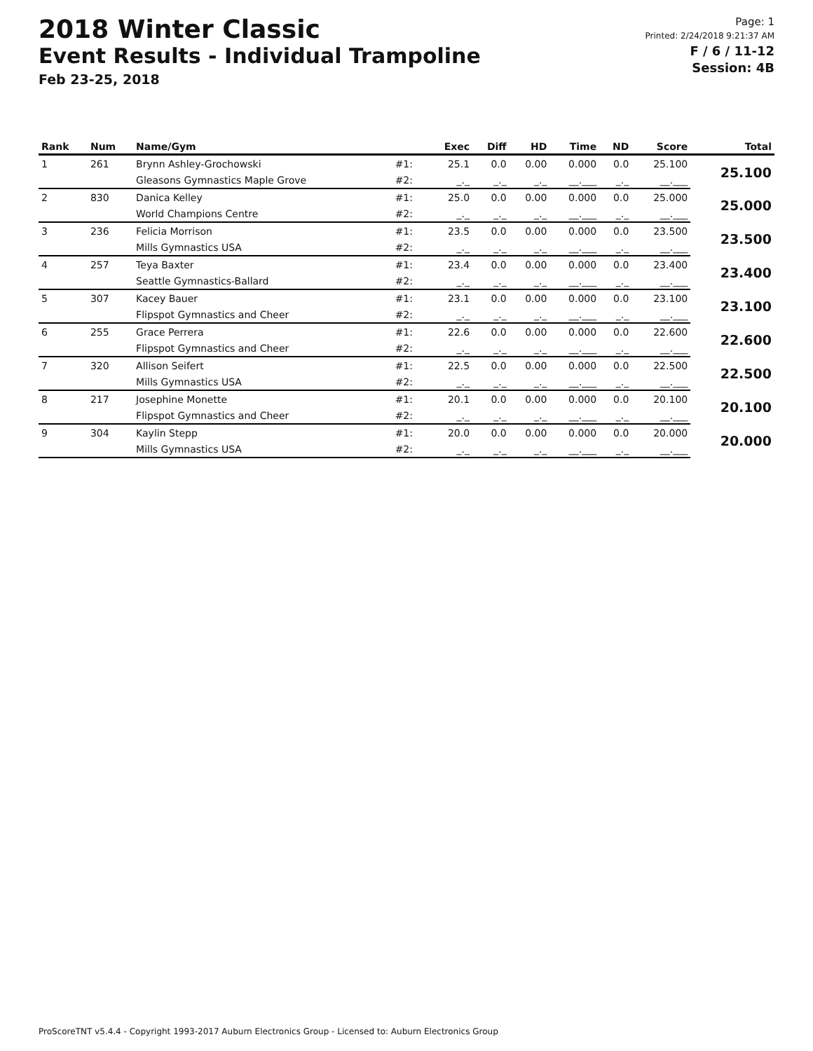2018 Winter Classic
Event Results - Individual Trampoline
Feb 23-25, 2018
Page: 1
Printed: 2/24/2018 9:21:37 AM
F / 6 / 11-12
Session: 4B
| Rank | Num | Name/Gym | | Exec | Diff | HD | Time | ND | Score | Total |
| --- | --- | --- | --- | --- | --- | --- | --- | --- | --- | --- |
| 1 | 261 | Brynn Ashley-Grochowski | #1: | 25.1 | 0.0 | 0.00 | 0.000 | 0.0 | 25.100 | 25.100 |
| | | Gleasons Gymnastics Maple Grove | #2: | _._ | _._ | _._ | __.___ | _._ | __.___ | |
| 2 | 830 | Danica Kelley | #1: | 25.0 | 0.0 | 0.00 | 0.000 | 0.0 | 25.000 | 25.000 |
| | | World Champions Centre | #2: | _._ | _._ | _._ | __.___ | _._ | __.___ | |
| 3 | 236 | Felicia Morrison | #1: | 23.5 | 0.0 | 0.00 | 0.000 | 0.0 | 23.500 | 23.500 |
| | | Mills Gymnastics USA | #2: | _._ | _._ | _._ | __.___ | _._ | __.___ | |
| 4 | 257 | Teya Baxter | #1: | 23.4 | 0.0 | 0.00 | 0.000 | 0.0 | 23.400 | 23.400 |
| | | Seattle Gymnastics-Ballard | #2: | _._ | _._ | _._ | __.___ | _._ | __.___ | |
| 5 | 307 | Kacey Bauer | #1: | 23.1 | 0.0 | 0.00 | 0.000 | 0.0 | 23.100 | 23.100 |
| | | Flipspot Gymnastics and Cheer | #2: | _._ | _._ | _._ | __.___ | _._ | __.___ | |
| 6 | 255 | Grace Perrera | #1: | 22.6 | 0.0 | 0.00 | 0.000 | 0.0 | 22.600 | 22.600 |
| | | Flipspot Gymnastics and Cheer | #2: | _._ | _._ | _._ | __.___ | _._ | __.___ | |
| 7 | 320 | Allison Seifert | #1: | 22.5 | 0.0 | 0.00 | 0.000 | 0.0 | 22.500 | 22.500 |
| | | Mills Gymnastics USA | #2: | _._ | _._ | _._ | __.___ | _._ | __.___ | |
| 8 | 217 | Josephine Monette | #1: | 20.1 | 0.0 | 0.00 | 0.000 | 0.0 | 20.100 | 20.100 |
| | | Flipspot Gymnastics and Cheer | #2: | _._ | _._ | _._ | __.___ | _._ | __.___ | |
| 9 | 304 | Kaylin Stepp | #1: | 20.0 | 0.0 | 0.00 | 0.000 | 0.0 | 20.000 | 20.000 |
| | | Mills Gymnastics USA | #2: | _._ | _._ | _._ | __.___ | _._ | __.___ | |
ProScoreTNT v5.4.4 - Copyright 1993-2017 Auburn Electronics Group - Licensed to: Auburn Electronics Group